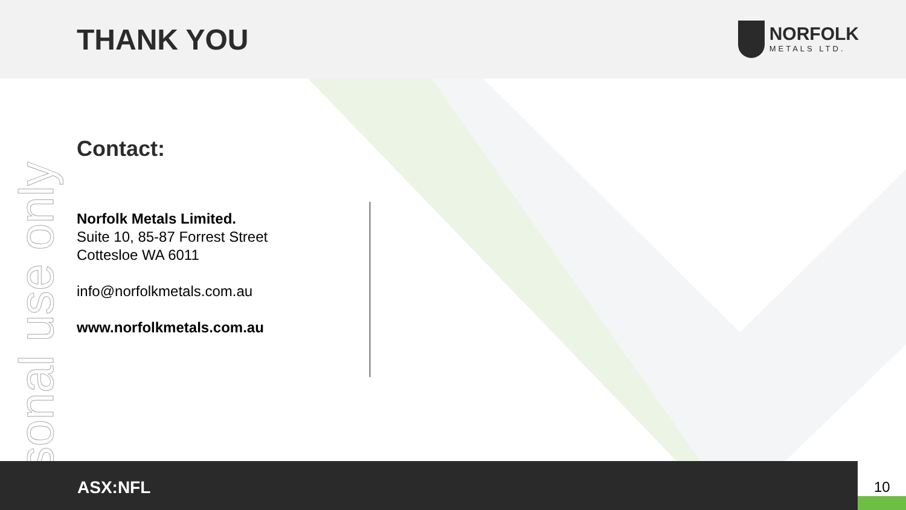THANK YOU
NORFOLK
METALS LTD.
ersonal use only
Contact:
Norfolk Metals Limited.
Suite 10, 85-87 Forrest Street
Cottesloe WA 6011
info@norfolkmetals.com.au
www.norfolkmetals.com.au
ASX:NFL
10